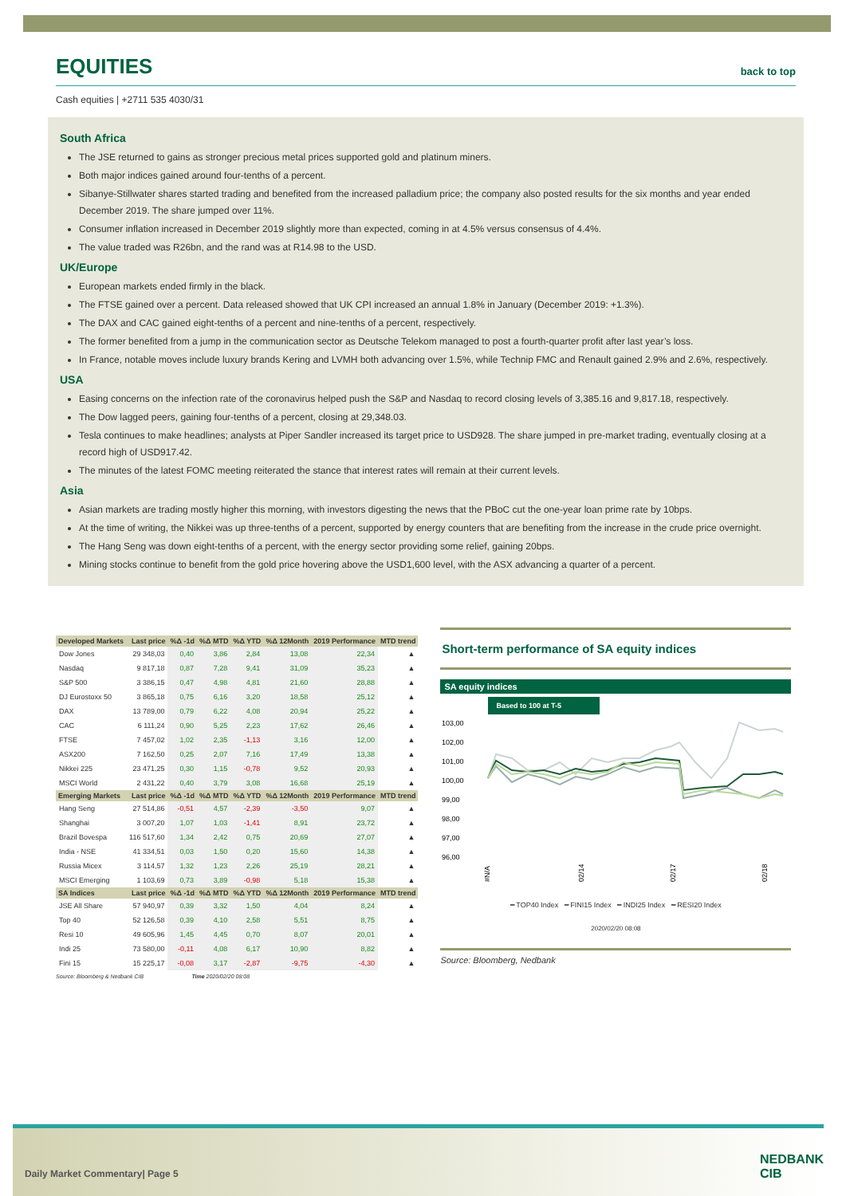EQUITIES back to top
Cash equities | +2711 535 4030/31
South Africa
The JSE returned to gains as stronger precious metal prices supported gold and platinum miners.
Both major indices gained around four-tenths of a percent.
Sibanye-Stillwater shares started trading and benefited from the increased palladium price; the company also posted results for the six months and year ended December 2019. The share jumped over 11%.
Consumer inflation increased in December 2019 slightly more than expected, coming in at 4.5% versus consensus of 4.4%.
The value traded was R26bn, and the rand was at R14.98 to the USD.
UK/Europe
European markets ended firmly in the black.
The FTSE gained over a percent. Data released showed that UK CPI increased an annual 1.8% in January (December 2019: +1.3%).
The DAX and CAC gained eight-tenths of a percent and nine-tenths of a percent, respectively.
The former benefited from a jump in the communication sector as Deutsche Telekom managed to post a fourth-quarter profit after last year’s loss.
In France, notable moves include luxury brands Kering and LVMH both advancing over 1.5%, while Technip FMC and Renault gained 2.9% and 2.6%, respectively.
USA
Easing concerns on the infection rate of the coronavirus helped push the S&P and Nasdaq to record closing levels of 3,385.16 and 9,817.18, respectively.
The Dow lagged peers, gaining four-tenths of a percent, closing at 29,348.03.
Tesla continues to make headlines; analysts at Piper Sandler increased its target price to USD928. The share jumped in pre-market trading, eventually closing at a record high of USD917.42.
The minutes of the latest FOMC meeting reiterated the stance that interest rates will remain at their current levels.
Asia
Asian markets are trading mostly higher this morning, with investors digesting the news that the PBoC cut the one-year loan prime rate by 10bps.
At the time of writing, the Nikkei was up three-tenths of a percent, supported by energy counters that are benefiting from the increase in the crude price overnight.
The Hang Seng was down eight-tenths of a percent, with the energy sector providing some relief, gaining 20bps.
Mining stocks continue to benefit from the gold price hovering above the USD1,600 level, with the ASX advancing a quarter of a percent.
| Developed Markets | Last price | %Δ -1d | %Δ MTD | %Δ YTD | %Δ 12Month | 2019 Performance | MTD trend |
| --- | --- | --- | --- | --- | --- | --- | --- |
| Dow Jones | 29 348,03 | 0,40 | 3,86 | 2,84 | 13,08 | 22,34 | ▲ |
| Nasdaq | 9 817,18 | 0,87 | 7,28 | 9,41 | 31,09 | 35,23 | ▲ |
| S&P 500 | 3 386,15 | 0,47 | 4,98 | 4,81 | 21,60 | 28,88 | ▲ |
| DJ Eurostoxx 50 | 3 865,18 | 0,75 | 6,16 | 3,20 | 18,58 | 25,12 | ▲ |
| DAX | 13 789,00 | 0,79 | 6,22 | 4,08 | 20,94 | 25,22 | ▲ |
| CAC | 6 111,24 | 0,90 | 5,25 | 2,23 | 17,62 | 26,46 | ▲ |
| FTSE | 7 457,02 | 1,02 | 2,35 | -1,13 | 3,16 | 12,00 | ▲ |
| ASX200 | 7 162,50 | 0,25 | 2,07 | 7,16 | 17,49 | 13,38 | ▲ |
| Nikkei 225 | 23 471,25 | 0,30 | 1,15 | -0,78 | 9,52 | 20,93 | ▲ |
| MSCI World | 2 431,22 | 0,40 | 3,79 | 3,08 | 16,68 | 25,19 | ▲ |
| Emerging Markets | Last price | %Δ -1d | %Δ MTD | %Δ YTD | %Δ 12Month | 2019 Performance | MTD trend |
| Hang Seng | 27 514,86 | -0,51 | 4,57 | -2,39 | -3,50 | 9,07 | ▲ |
| Shanghai | 3 007,20 | 1,07 | 1,03 | -1,41 | 8,91 | 23,72 | ▲ |
| Brazil Bovespa | 116 517,60 | 1,34 | 2,42 | 0,75 | 20,69 | 27,07 | ▲ |
| India - NSE | 41 334,51 | 0,03 | 1,50 | 0,20 | 15,60 | 14,38 | ▲ |
| Russia Micex | 3 114,57 | 1,32 | 1,23 | 2,26 | 25,19 | 28,21 | ▲ |
| MSCI Emerging | 1 103,69 | 0,73 | 3,89 | -0,98 | 5,18 | 15,38 | ▲ |
| SA Indices | Last price | %Δ -1d | %Δ MTD | %Δ YTD | %Δ 12Month | 2019 Performance | MTD trend |
| JSE All Share | 57 940,97 | 0,39 | 3,32 | 1,50 | 4,04 | 8,24 | ▲ |
| Top 40 | 52 126,58 | 0,39 | 4,10 | 2,58 | 5,51 | 8,75 | ▲ |
| Resi 10 | 49 605,96 | 1,45 | 4,45 | 0,70 | 8,07 | 20,01 | ▲ |
| Indi 25 | 73 580,00 | -0,11 | 4,08 | 6,17 | 10,90 | 8,82 | ▲ |
| Fini 15 | 15 225,17 | -0,08 | 3,17 | -2,87 | -9,75 | -4,30 | ▲ |
Source: Bloomberg & Nedbank CIB Time 2020/02/20 08:08
Short-term performance of SA equity indices
SA equity indices
Based to 100 at T-5
103,00
102,00
101,00
100,00
99,00
98,00
97,00
96,00
#N/A
02/14
02/17
02/18
━ TOP40 Index ━ FINI15 Index ━ INDI25 Index ━ RESI20 Index
2020/02/20 08:08
Source: Bloomberg, Nedbank
Daily Market Commentary| Page 5
NEDBANK
CIB